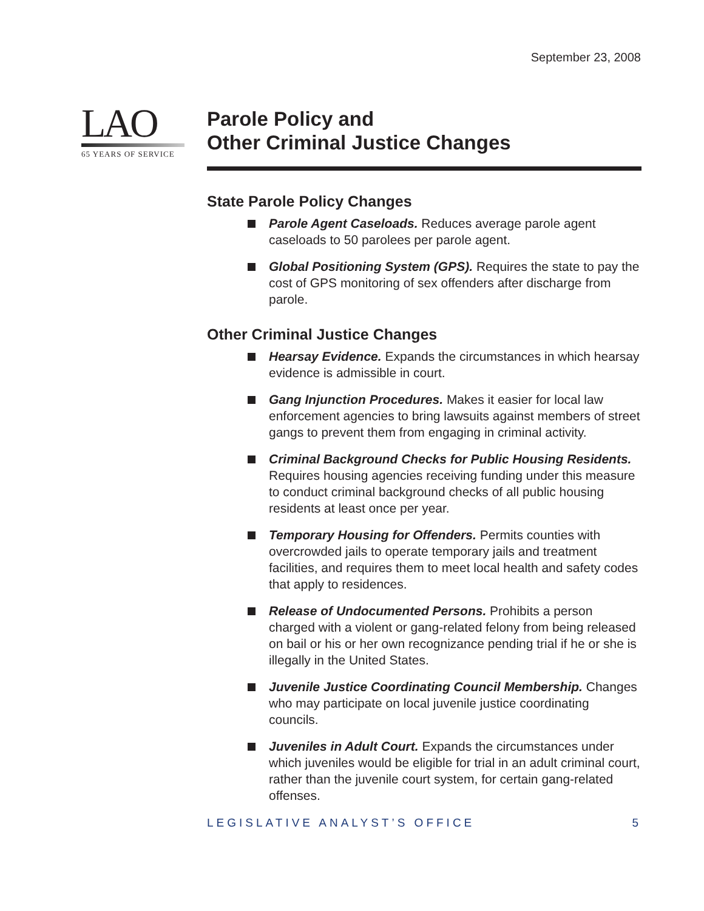September 23, 2008
LAO
65 YEARS OF SERVICE
Parole Policy and
Other Criminal Justice Changes
State Parole Policy Changes
Parole Agent Caseloads. Reduces average parole agent caseloads to 50 parolees per parole agent.
Global Positioning System (GPS). Requires the state to pay the cost of GPS monitoring of sex offenders after discharge from parole.
Other Criminal Justice Changes
Hearsay Evidence. Expands the circumstances in which hearsay evidence is admissible in court.
Gang Injunction Procedures. Makes it easier for local law enforcement agencies to bring lawsuits against members of street gangs to prevent them from engaging in criminal activity.
Criminal Background Checks for Public Housing Residents. Requires housing agencies receiving funding under this measure to conduct criminal background checks of all public housing residents at least once per year.
Temporary Housing for Offenders. Permits counties with overcrowded jails to operate temporary jails and treatment facilities, and requires them to meet local health and safety codes that apply to residences.
Release of Undocumented Persons. Prohibits a person charged with a violent or gang-related felony from being released on bail or his or her own recognizance pending trial if he or she is illegally in the United States.
Juvenile Justice Coordinating Council Membership. Changes who may participate on local juvenile justice coordinating councils.
Juveniles in Adult Court. Expands the circumstances under which juveniles would be eligible for trial in an adult criminal court, rather than the juvenile court system, for certain gang-related offenses.
LEGISLATIVE ANALYST’S OFFICE 5